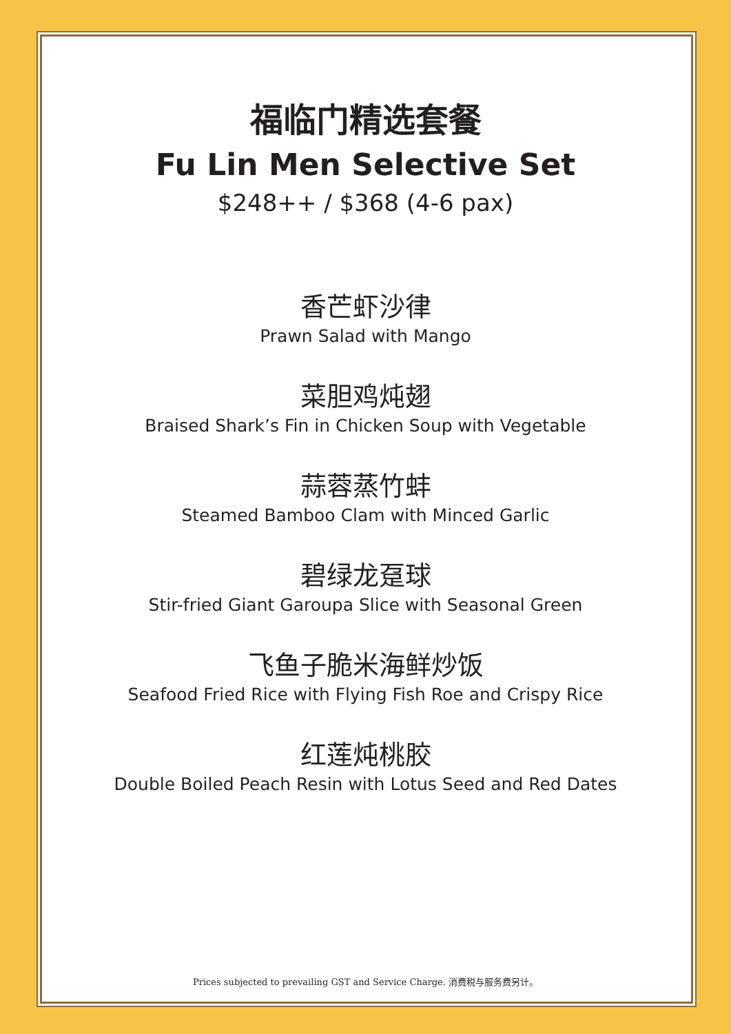福临门精选套餐
Fu Lin Men Selective Set
$248++ / $368 (4-6 pax)
香芒虾沙律
Prawn Salad with Mango
菜胆鸡炖翅
Braised Shark’s Fin in Chicken Soup with Vegetable
蒜蓉蒸竹蚌
Steamed Bamboo Clam with Minced Garlic
碧绿龙趸球
Stir-fried Giant Garoupa Slice with Seasonal Green
飞鱼子脆米海鲜炒饭
Seafood Fried Rice with Flying Fish Roe and Crispy Rice
红莲炖桃胶
Double Boiled Peach Resin with Lotus Seed and Red Dates
Prices subjected to prevailing GST and Service Charge. 消费税与服务费另计。